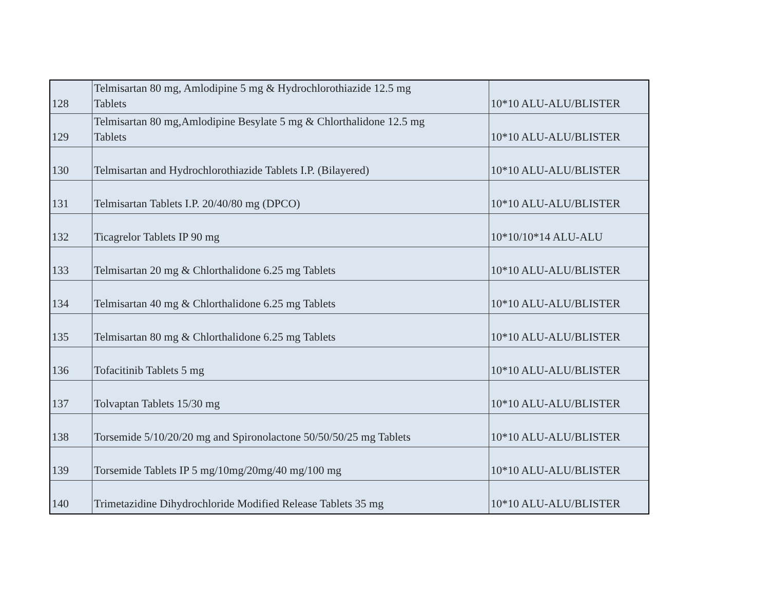| 128 | Telmisartan 80 mg, Amlodipine 5 mg & Hydrochlorothiazide 12.5 mg Tablets | 10*10 ALU-ALU/BLISTER |
| 129 | Telmisartan 80 mg,Amlodipine Besylate 5 mg & Chlorthalidone 12.5 mg Tablets | 10*10 ALU-ALU/BLISTER |
| 130 | Telmisartan and Hydrochlorothiazide Tablets I.P. (Bilayered) | 10*10 ALU-ALU/BLISTER |
| 131 | Telmisartan Tablets I.P. 20/40/80 mg (DPCO) | 10*10 ALU-ALU/BLISTER |
| 132 | Ticagrelor Tablets IP 90 mg | 10*10/10*14 ALU-ALU |
| 133 | Telmisartan 20 mg & Chlorthalidone 6.25 mg Tablets | 10*10 ALU-ALU/BLISTER |
| 134 | Telmisartan 40 mg & Chlorthalidone 6.25 mg Tablets | 10*10 ALU-ALU/BLISTER |
| 135 | Telmisartan 80 mg & Chlorthalidone 6.25 mg Tablets | 10*10 ALU-ALU/BLISTER |
| 136 | Tofacitinib Tablets 5 mg | 10*10 ALU-ALU/BLISTER |
| 137 | Tolvaptan Tablets 15/30 mg | 10*10 ALU-ALU/BLISTER |
| 138 | Torsemide 5/10/20/20 mg and Spironolactone 50/50/50/25 mg Tablets | 10*10 ALU-ALU/BLISTER |
| 139 | Torsemide Tablets IP 5 mg/10mg/20mg/40 mg/100 mg | 10*10 ALU-ALU/BLISTER |
| 140 | Trimetazidine Dihydrochloride Modified Release Tablets 35 mg | 10*10 ALU-ALU/BLISTER |